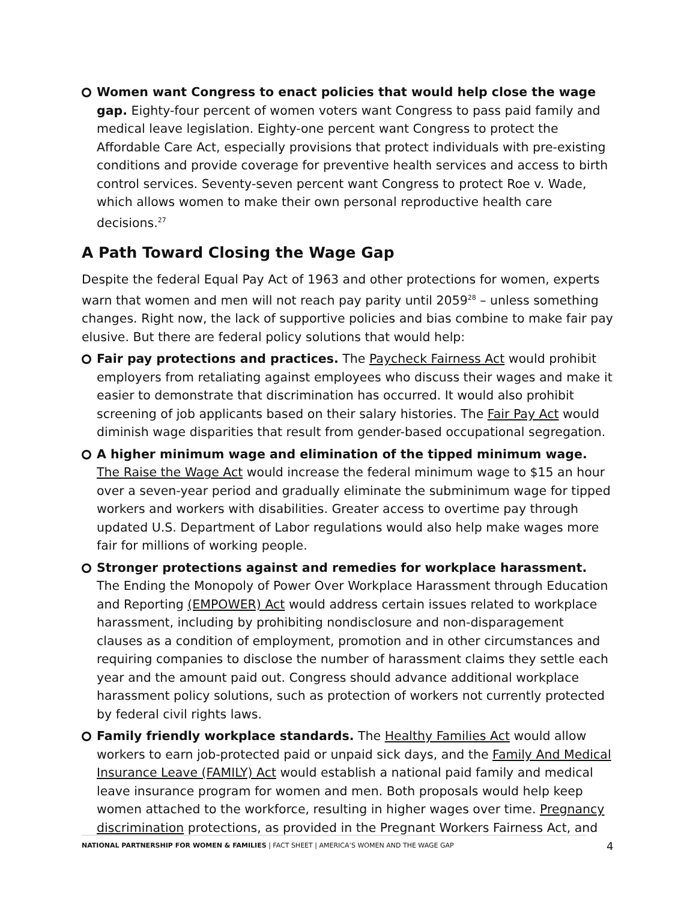Women want Congress to enact policies that would help close the wage gap. Eighty-four percent of women voters want Congress to pass paid family and medical leave legislation. Eighty-one percent want Congress to protect the Affordable Care Act, especially provisions that protect individuals with pre-existing conditions and provide coverage for preventive health services and access to birth control services. Seventy-seven percent want Congress to protect Roe v. Wade, which allows women to make their own personal reproductive health care decisions.<sup>27</sup>
A Path Toward Closing the Wage Gap
Despite the federal Equal Pay Act of 1963 and other protections for women, experts warn that women and men will not reach pay parity until 2059<sup>28</sup> – unless something changes. Right now, the lack of supportive policies and bias combine to make fair pay elusive. But there are federal policy solutions that would help:
Fair pay protections and practices. The Paycheck Fairness Act would prohibit employers from retaliating against employees who discuss their wages and make it easier to demonstrate that discrimination has occurred. It would also prohibit screening of job applicants based on their salary histories. The Fair Pay Act would diminish wage disparities that result from gender-based occupational segregation.
A higher minimum wage and elimination of the tipped minimum wage. The Raise the Wage Act would increase the federal minimum wage to $15 an hour over a seven-year period and gradually eliminate the subminimum wage for tipped workers and workers with disabilities. Greater access to overtime pay through updated U.S. Department of Labor regulations would also help make wages more fair for millions of working people.
Stronger protections against and remedies for workplace harassment. The Ending the Monopoly of Power Over Workplace Harassment through Education and Reporting (EMPOWER) Act would address certain issues related to workplace harassment, including by prohibiting nondisclosure and non-disparagement clauses as a condition of employment, promotion and in other circumstances and requiring companies to disclose the number of harassment claims they settle each year and the amount paid out. Congress should advance additional workplace harassment policy solutions, such as protection of workers not currently protected by federal civil rights laws.
Family friendly workplace standards. The Healthy Families Act would allow workers to earn job-protected paid or unpaid sick days, and the Family And Medical Insurance Leave (FAMILY) Act would establish a national paid family and medical leave insurance program for women and men. Both proposals would help keep women attached to the workforce, resulting in higher wages over time. Pregnancy discrimination protections, as provided in the Pregnant Workers Fairness Act, and
NATIONAL PARTNERSHIP FOR WOMEN & FAMILIES | FACT SHEET | AMERICA’S WOMEN AND THE WAGE GAP
4